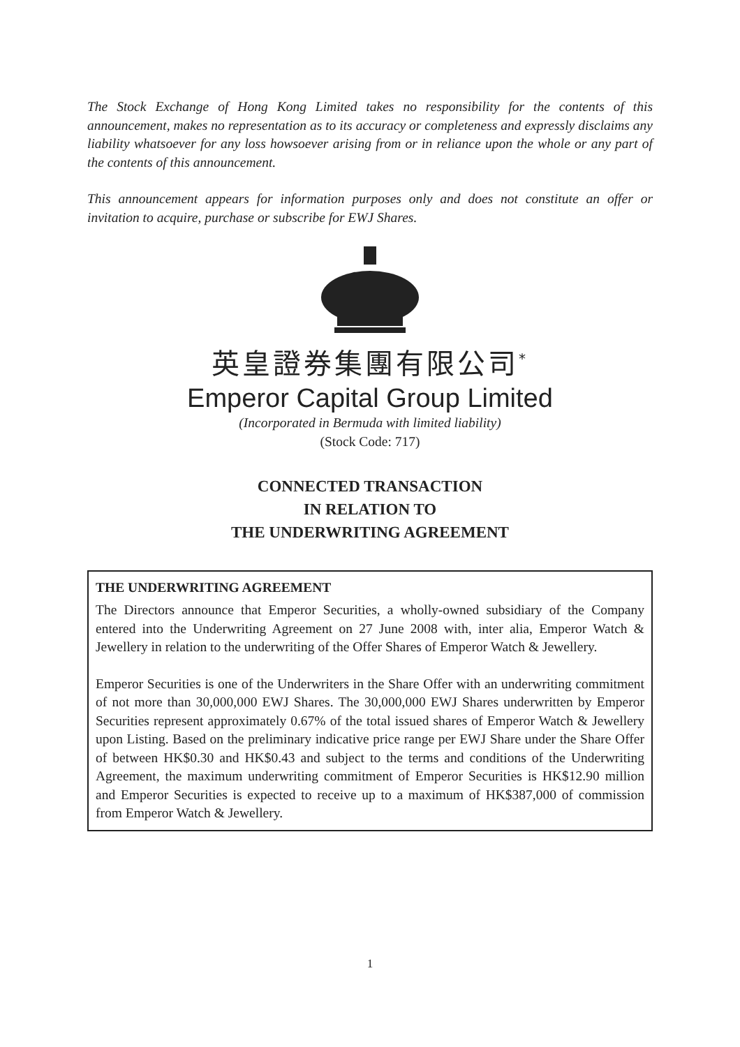The Stock Exchange of Hong Kong Limited takes no responsibility for the contents of this announcement, makes no representation as to its accuracy or completeness and expressly disclaims any liability whatsoever for any loss howsoever arising from or in reliance upon the whole or any part of the contents of this announcement.
This announcement appears for information purposes only and does not constitute an offer or invitation to acquire, purchase or subscribe for EWJ Shares.
英皇證券集團有限公司<sup>*</sup>
Emperor Capital Group Limited
(Incorporated in Bermuda with limited liability)
(Stock Code: 717)
CONNECTED TRANSACTION
IN RELATION TO
THE UNDERWRITING AGREEMENT
THE UNDERWRITING AGREEMENT
The Directors announce that Emperor Securities, a wholly-owned subsidiary of the Company entered into the Underwriting Agreement on 27 June 2008 with, inter alia, Emperor Watch & Jewellery in relation to the underwriting of the Offer Shares of Emperor Watch & Jewellery.
Emperor Securities is one of the Underwriters in the Share Offer with an underwriting commitment of not more than 30,000,000 EWJ Shares. The 30,000,000 EWJ Shares underwritten by Emperor Securities represent approximately 0.67% of the total issued shares of Emperor Watch & Jewellery upon Listing. Based on the preliminary indicative price range per EWJ Share under the Share Offer of between HK$0.30 and HK$0.43 and subject to the terms and conditions of the Underwriting Agreement, the maximum underwriting commitment of Emperor Securities is HK$12.90 million and Emperor Securities is expected to receive up to a maximum of HK$387,000 of commission from Emperor Watch & Jewellery.
1